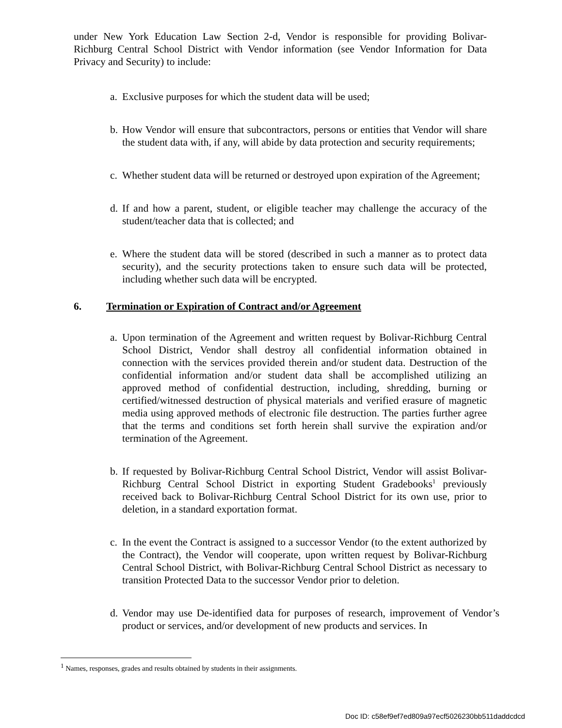under New York Education Law Section 2-d, Vendor is responsible for providing Bolivar-Richburg Central School District with Vendor information (see Vendor Information for Data Privacy and Security) to include:
a. Exclusive purposes for which the student data will be used;
b. How Vendor will ensure that subcontractors, persons or entities that Vendor will share the student data with, if any, will abide by data protection and security requirements;
c. Whether student data will be returned or destroyed upon expiration of the Agreement;
d. If and how a parent, student, or eligible teacher may challenge the accuracy of the student/teacher data that is collected; and
e. Where the student data will be stored (described in such a manner as to protect data security), and the security protections taken to ensure such data will be protected, including whether such data will be encrypted.
6. Termination or Expiration of Contract and/or Agreement
a. Upon termination of the Agreement and written request by Bolivar-Richburg Central School District, Vendor shall destroy all confidential information obtained in connection with the services provided therein and/or student data. Destruction of the confidential information and/or student data shall be accomplished utilizing an approved method of confidential destruction, including, shredding, burning or certified/witnessed destruction of physical materials and verified erasure of magnetic media using approved methods of electronic file destruction. The parties further agree that the terms and conditions set forth herein shall survive the expiration and/or termination of the Agreement.
b. If requested by Bolivar-Richburg Central School District, Vendor will assist Bolivar-Richburg Central School District in exporting Student Gradebooks<sup>1</sup> previously received back to Bolivar-Richburg Central School District for its own use, prior to deletion, in a standard exportation format.
c. In the event the Contract is assigned to a successor Vendor (to the extent authorized by the Contract), the Vendor will cooperate, upon written request by Bolivar-Richburg Central School District, with Bolivar-Richburg Central School District as necessary to transition Protected Data to the successor Vendor prior to deletion.
d. Vendor may use De-identified data for purposes of research, improvement of Vendor’s product or services, and/or development of new products and services. In
<sup>1</sup> Names, responses, grades and results obtained by students in their assignments.
Doc ID: c58ef9ef7ed809a97ecf5026230bb511daddcdcd